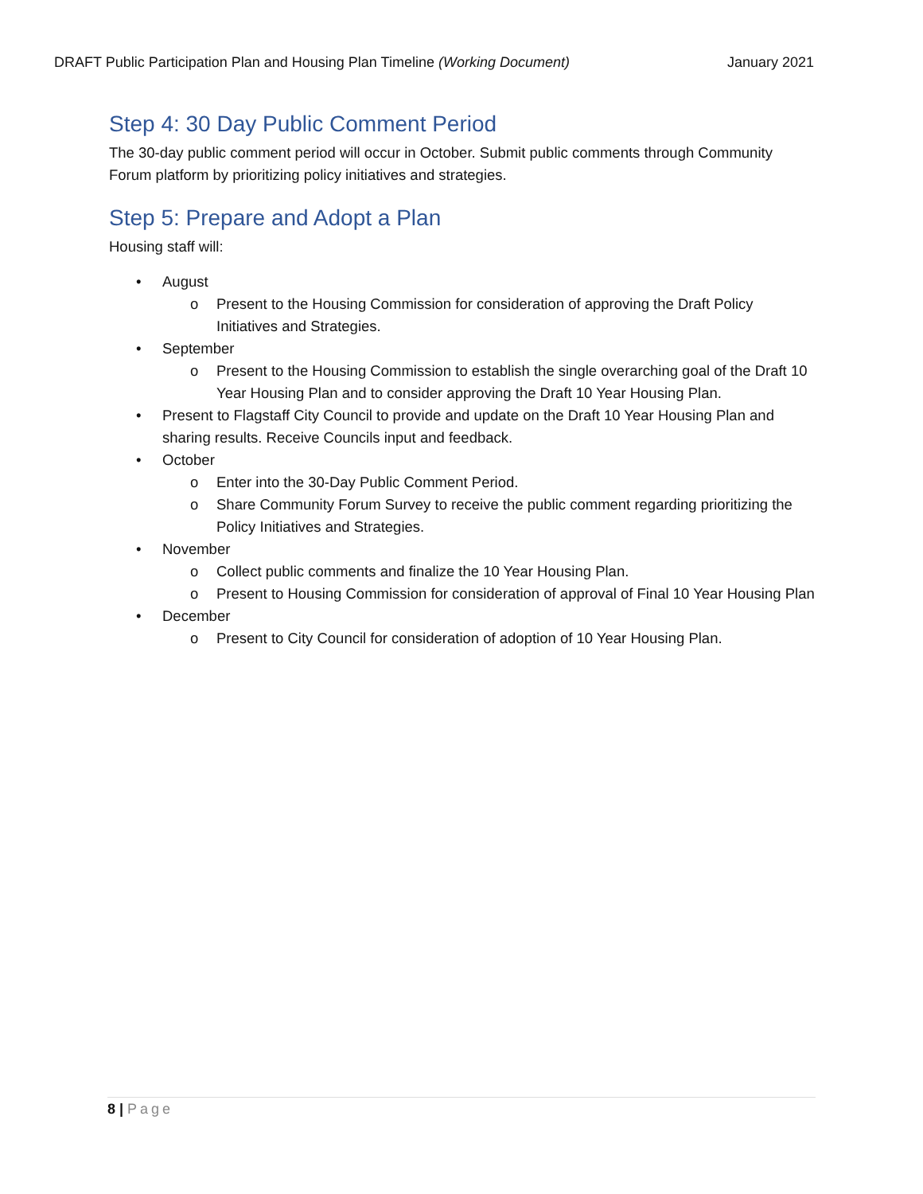DRAFT Public Participation Plan and Housing Plan Timeline (Working Document) January 2021
Step 4: 30 Day Public Comment Period
The 30-day public comment period will occur in October. Submit public comments through Community Forum platform by prioritizing policy initiatives and strategies.
Step 5: Prepare and Adopt a Plan
Housing staff will:
• August
o Present to the Housing Commission for consideration of approving the Draft Policy Initiatives and Strategies.
• September
o Present to the Housing Commission to establish the single overarching goal of the Draft 10 Year Housing Plan and to consider approving the Draft 10 Year Housing Plan.
• Present to Flagstaff City Council to provide and update on the Draft 10 Year Housing Plan and sharing results. Receive Councils input and feedback.
• October
o Enter into the 30-Day Public Comment Period.
o Share Community Forum Survey to receive the public comment regarding prioritizing the Policy Initiatives and Strategies.
• November
o Collect public comments and finalize the 10 Year Housing Plan.
o Present to Housing Commission for consideration of approval of Final 10 Year Housing Plan
• December
o Present to City Council for consideration of adoption of 10 Year Housing Plan.
8 | Page